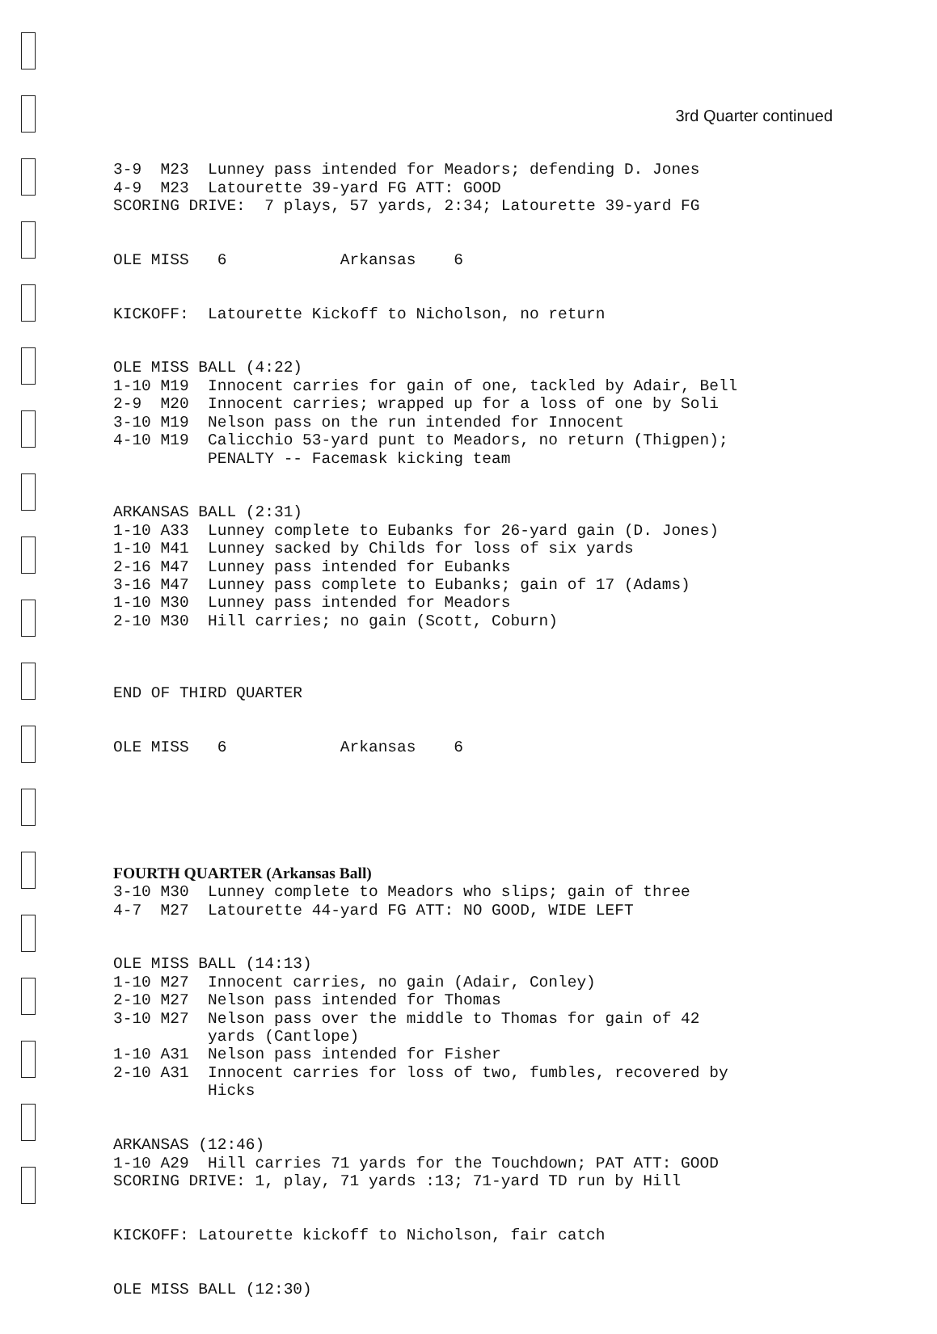3rd Quarter continued
3-9 M23 Lunney pass intended for Meadors; defending D. Jones 4-9 M23 Latourette 39-yard FG ATT: GOOD SCORING DRIVE: 7 plays, 57 yards, 2:34; Latourette 39-yard FG
OLE MISS 6 Arkansas 6
KICKOFF: Latourette Kickoff to Nicholson, no return
OLE MISS BALL (4:22) 1-10 M19 Innocent carries for gain of one, tackled by Adair, Bell 2-9 M20 Innocent carries; wrapped up for a loss of one by Soli 3-10 M19 Nelson pass on the run intended for Innocent 4-10 M19 Calicchio 53-yard punt to Meadors, no return (Thigpen); PENALTY -- Facemask kicking team
ARKANSAS BALL (2:31) 1-10 A33 Lunney complete to Eubanks for 26-yard gain (D. Jones) 1-10 M41 Lunney sacked by Childs for loss of six yards 2-16 M47 Lunney pass intended for Eubanks 3-16 M47 Lunney pass complete to Eubanks; gain of 17 (Adams) 1-10 M30 Lunney pass intended for Meadors 2-10 M30 Hill carries; no gain (Scott, Coburn)
END OF THIRD QUARTER
OLE MISS 6 Arkansas 6
FOURTH QUARTER (Arkansas Ball) 3-10 M30 Lunney complete to Meadors who slips; gain of three 4-7 M27 Latourette 44-yard FG ATT: NO GOOD, WIDE LEFT
OLE MISS BALL (14:13) 1-10 M27 Innocent carries, no gain (Adair, Conley) 2-10 M27 Nelson pass intended for Thomas 3-10 M27 Nelson pass over the middle to Thomas for gain of 42 yards (Cantlope) 1-10 A31 Nelson pass intended for Fisher 2-10 A31 Innocent carries for loss of two, fumbles, recovered by Hicks
ARKANSAS (12:46) 1-10 A29 Hill carries 71 yards for the Touchdown; PAT ATT: GOOD SCORING DRIVE: 1, play, 71 yards :13; 71-yard TD run by Hill
KICKOFF: Latourette kickoff to Nicholson, fair catch
OLE MISS BALL (12:30)